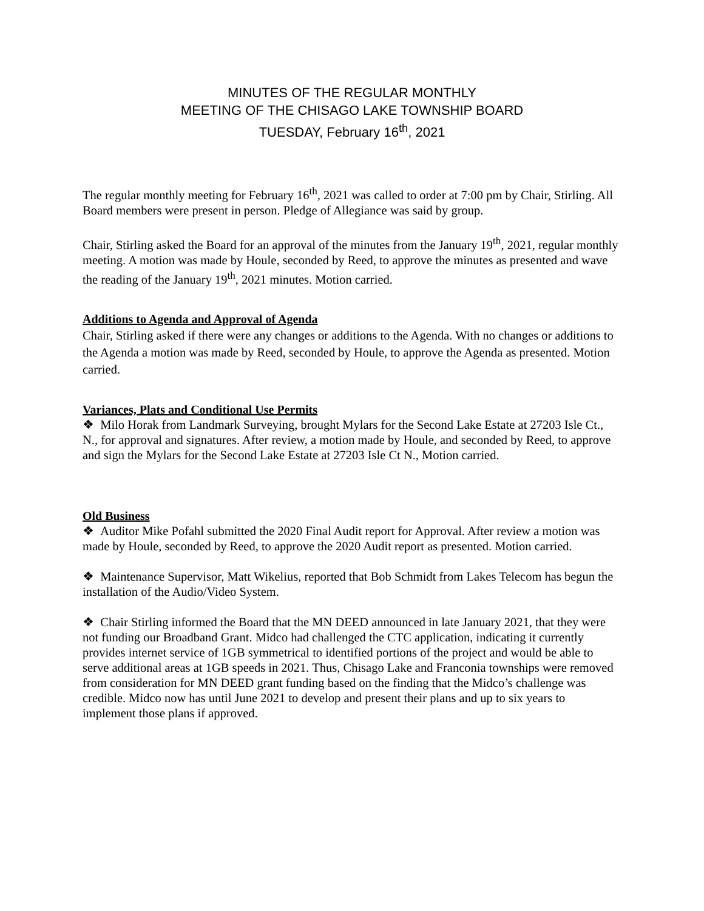MINUTES OF THE REGULAR MONTHLY
MEETING OF THE CHISAGO LAKE TOWNSHIP BOARD
TUESDAY, February 16<sup>th</sup>, 2021
The regular monthly meeting for February 16<sup>th</sup>, 2021 was called to order at 7:00 pm by Chair, Stirling. All Board members were present in person. Pledge of Allegiance was said by group.
Chair, Stirling asked the Board for an approval of the minutes from the January 19<sup>th</sup>, 2021, regular monthly meeting. A motion was made by Houle, seconded by Reed, to approve the minutes as presented and wave the reading of the January 19<sup>th</sup>, 2021 minutes. Motion carried.
Additions to Agenda and Approval of Agenda
Chair, Stirling asked if there were any changes or additions to the Agenda. With no changes or additions to the Agenda a motion was made by Reed, seconded by Houle, to approve the Agenda as presented. Motion carried.
Variances, Plats and Conditional Use Permits
❖ Milo Horak from Landmark Surveying, brought Mylars for the Second Lake Estate at 27203 Isle Ct., N., for approval and signatures. After review, a motion made by Houle, and seconded by Reed, to approve and sign the Mylars for the Second Lake Estate at 27203 Isle Ct N., Motion carried.
Old Business
❖ Auditor Mike Pofahl submitted the 2020 Final Audit report for Approval. After review a motion was made by Houle, seconded by Reed, to approve the 2020 Audit report as presented. Motion carried.
❖ Maintenance Supervisor, Matt Wikelius, reported that Bob Schmidt from Lakes Telecom has begun the installation of the Audio/Video System.
❖ Chair Stirling informed the Board that the MN DEED announced in late January 2021, that they were not funding our Broadband Grant. Midco had challenged the CTC application, indicating it currently provides internet service of 1GB symmetrical to identified portions of the project and would be able to serve additional areas at 1GB speeds in 2021. Thus, Chisago Lake and Franconia townships were removed from consideration for MN DEED grant funding based on the finding that the Midco’s challenge was credible. Midco now has until June 2021 to develop and present their plans and up to six years to implement those plans if approved.